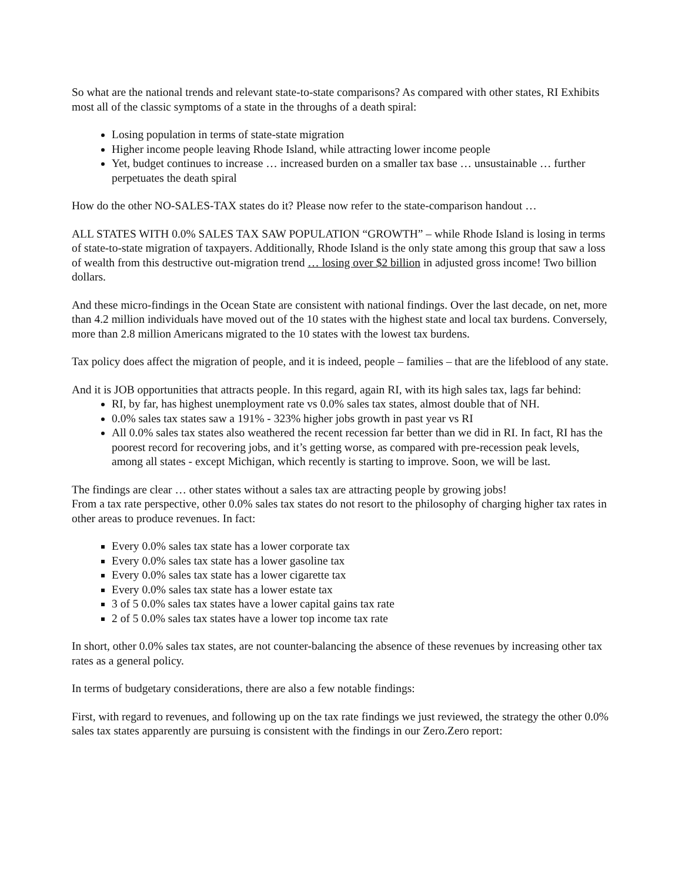So what are the national trends and relevant state-to-state comparisons? As compared with other states, RI Exhibits most all of the classic symptoms of a state in the throughs of a death spiral:
Losing population in terms of state-state migration
Higher income people leaving Rhode Island, while attracting lower income people
Yet, budget continues to increase … increased burden on a smaller tax base … unsustainable … further perpetuates the death spiral
How do the other NO-SALES-TAX states do it? Please now refer to the state-comparison handout …
ALL STATES WITH 0.0% SALES TAX SAW POPULATION “GROWTH” – while Rhode Island is losing in terms of state-to-state migration of taxpayers. Additionally, Rhode Island is the only state among this group that saw a loss of wealth from this destructive out-migration trend … losing over $2 billion in adjusted gross income! Two billion dollars.
And these micro-findings in the Ocean State are consistent with national findings. Over the last decade, on net, more than 4.2 million individuals have moved out of the 10 states with the highest state and local tax burdens. Conversely, more than 2.8 million Americans migrated to the 10 states with the lowest tax burdens.
Tax policy does affect the migration of people, and it is indeed, people – families – that are the lifeblood of any state.
And it is JOB opportunities that attracts people. In this regard, again RI, with its high sales tax, lags far behind:
RI, by far, has highest unemployment rate vs 0.0% sales tax states, almost double that of NH.
0.0% sales tax states saw a 191% - 323% higher jobs growth in past year vs RI
All 0.0% sales tax states also weathered the recent recession far better than we did in RI. In fact, RI has the poorest record for recovering jobs, and it’s getting worse, as compared with pre-recession peak levels, among all states - except Michigan, which recently is starting to improve. Soon, we will be last.
The findings are clear … other states without a sales tax are attracting people by growing jobs!
From a tax rate perspective, other 0.0% sales tax states do not resort to the philosophy of charging higher tax rates in other areas to produce revenues. In fact:
Every 0.0% sales tax state has a lower corporate tax
Every 0.0% sales tax state has a lower gasoline tax
Every 0.0% sales tax state has a lower cigarette tax
Every 0.0% sales tax state has a lower estate tax
3 of 5 0.0% sales tax states have a lower capital gains tax rate
2 of 5 0.0% sales tax states have a lower top income tax rate
In short, other 0.0% sales tax states, are not counter-balancing the absence of these revenues by increasing other tax rates as a general policy.
In terms of budgetary considerations, there are also a few notable findings:
First, with regard to revenues, and following up on the tax rate findings we just reviewed, the strategy the other 0.0% sales tax states apparently are pursuing is consistent with the findings in our Zero.Zero report: